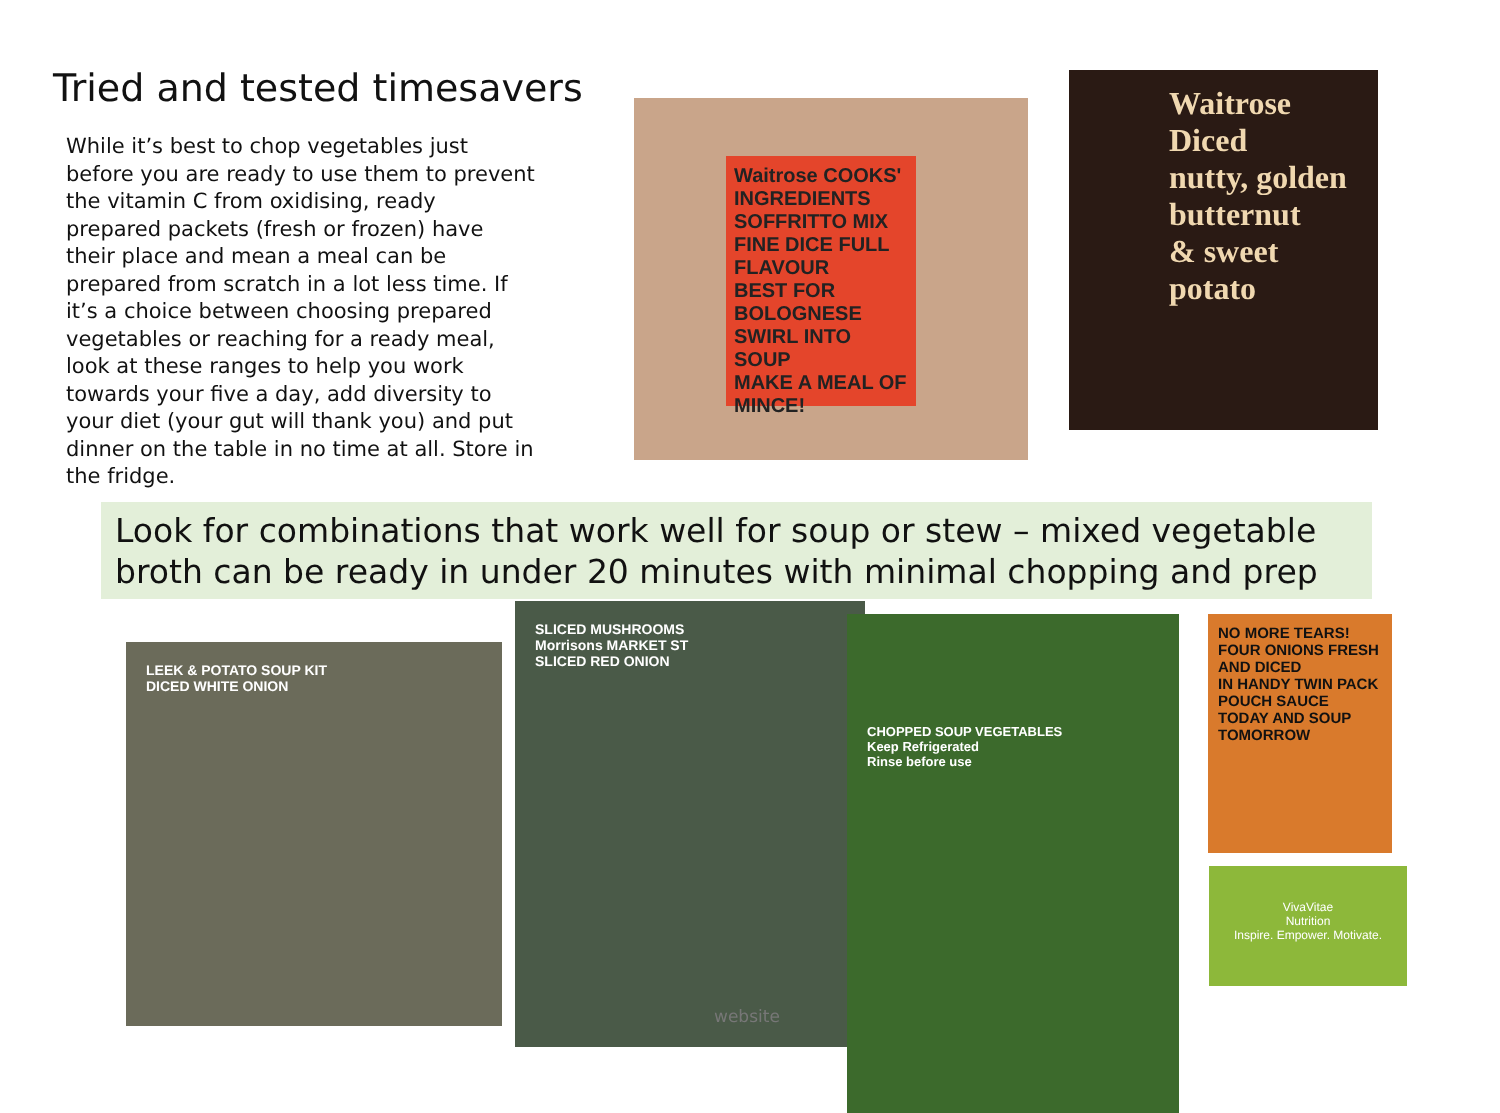Tried and tested timesavers
While it’s best to chop vegetables just before you are ready to use them to prevent the vitamin C from oxidising, ready prepared packets (fresh or frozen) have their place and mean a meal can be prepared from scratch in a lot less time. If it’s a choice between choosing prepared vegetables or reaching for a ready meal, look at these ranges to help you work towards your five a day, add diversity to your diet (your gut will thank you) and put dinner on the table in no time at all. Store in the fridge.
Waitrose COOKS' INGREDIENTS
SOFFRITTO MIX
FINE DICE FULL FLAVOUR
BEST FOR BOLOGNESE
SWIRL INTO SOUP
MAKE A MEAL OF MINCE!
Waitrose
Diced
nutty, golden
butternut
& sweet
potato
Look for combinations that work well for soup or stew – mixed vegetable broth can be ready in under 20 minutes with minimal chopping and prep
LEEK & POTATO SOUP KIT
DICED WHITE ONION
SLICED MUSHROOMS
Morrisons MARKET ST
SLICED RED ONION
CHOPPED SOUP VEGETABLES
Keep Refrigerated
Rinse before use
NO MORE TEARS! FOUR ONIONS FRESH AND DICED
IN HANDY TWIN PACK POUCH SAUCE TODAY AND SOUP TOMORROW
VivaVitae
Nutrition
Inspire. Empower. Motivate.
website